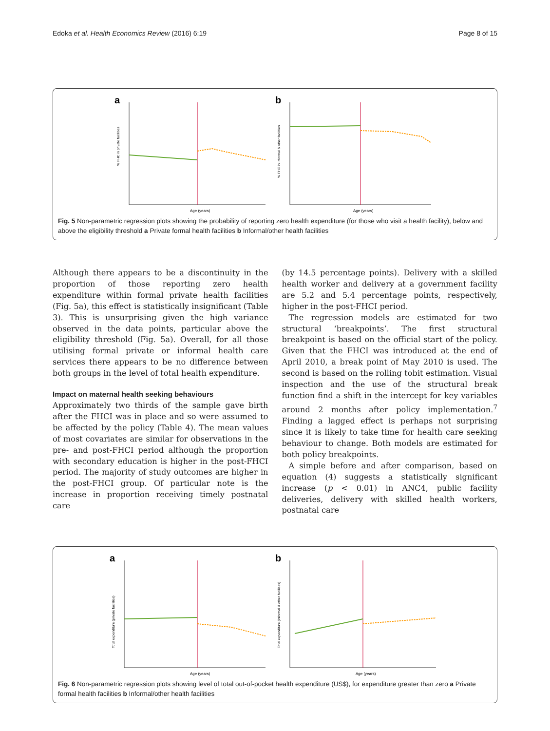Edoka et al. Health Economics Review (2016) 6:19 Page 8 of 15
a
% FHC in private facilities
Age (years)
b
% FHC in informal & other facilities
Age (years)
Fig. 5 Non-parametric regression plots showing the probability of reporting zero health expenditure (for those who visit a health facility), below and above the eligibility threshold a Private formal health facilities b Informal/other health facilities
Although there appears to be a discontinuity in the proportion of those reporting zero health expenditure within formal private health facilities (Fig. 5a), this effect is statistically insignificant (Table 3). This is unsurprising given the high variance observed in the data points, particular above the eligibility threshold (Fig. 5a). Overall, for all those utilising formal private or informal health care services there appears to be no difference between both groups in the level of total health expenditure.
Impact on maternal health seeking behaviours
Approximately two thirds of the sample gave birth after the FHCI was in place and so were assumed to be affected by the policy (Table 4). The mean values of most covariates are similar for observations in the pre- and post-FHCI period although the proportion with secondary education is higher in the post-FHCI period. The majority of study outcomes are higher in the post-FHCI group. Of particular note is the increase in proportion receiving timely postnatal care
(by 14.5 percentage points). Delivery with a skilled health worker and delivery at a government facility are 5.2 and 5.4 percentage points, respectively, higher in the post-FHCI period.
The regression models are estimated for two structural ‘breakpoints’. The first structural breakpoint is based on the official start of the policy. Given that the FHCI was introduced at the end of April 2010, a break point of May 2010 is used. The second is based on the rolling tobit estimation. Visual inspection and the use of the structural break function find a shift in the intercept for key variables around 2 months after policy implementation.<sup>7</sup> Finding a lagged effect is perhaps not surprising since it is likely to take time for health care seeking behaviour to change. Both models are estimated for both policy breakpoints.
A simple before and after comparison, based on equation (4) suggests a statistically significant increase (p < 0.01) in ANC4, public facility deliveries, delivery with skilled health workers, postnatal care
a
Total expenditure (private facilities)
Age (years)
b
Total expenditure (informal & other facilities)
Age (years)
Fig. 6 Non-parametric regression plots showing level of total out-of-pocket health expenditure (US$), for expenditure greater than zero a Private formal health facilities b Informal/other health facilities